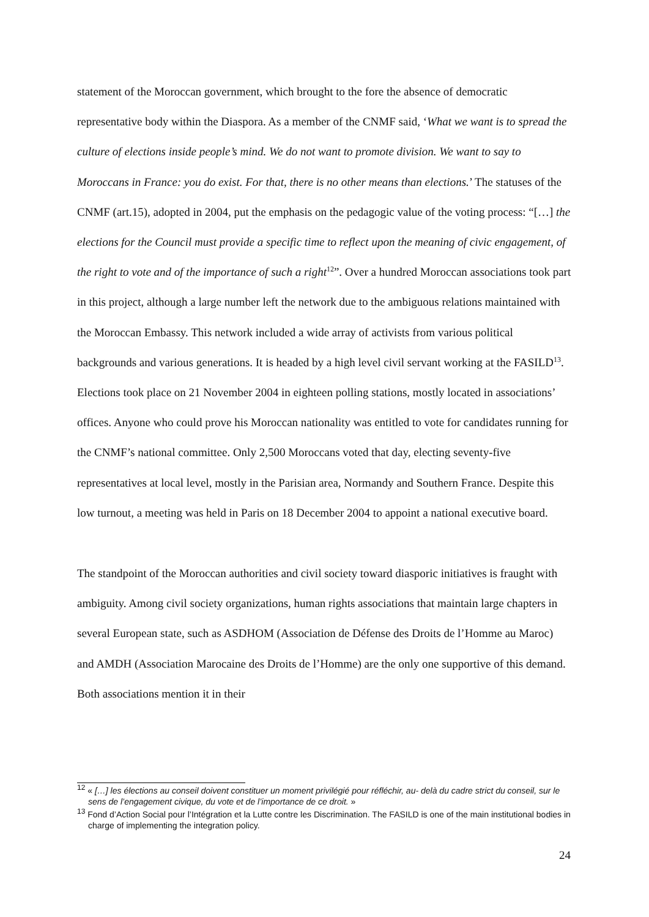statement of the Moroccan government, which brought to the fore the absence of democratic representative body within the Diaspora. As a member of the CNMF said, ‘What we want is to spread the culture of elections inside people’s mind. We do not want to promote division. We want to say to Moroccans in France: you do exist. For that, there is no other means than elections.’ The statuses of the CNMF (art.15), adopted in 2004, put the emphasis on the pedagogic value of the voting process: “[…] the elections for the Council must provide a specific time to reflect upon the meaning of civic engagement, of the right to vote and of the importance of such a right<sup>12</sup>”. Over a hundred Moroccan associations took part in this project, although a large number left the network due to the ambiguous relations maintained with the Moroccan Embassy. This network included a wide array of activists from various political backgrounds and various generations. It is headed by a high level civil servant working at the FASILD<sup>13</sup>. Elections took place on 21 November 2004 in eighteen polling stations, mostly located in associations’ offices. Anyone who could prove his Moroccan nationality was entitled to vote for candidates running for the CNMF’s national committee. Only 2,500 Moroccans voted that day, electing seventy-five representatives at local level, mostly in the Parisian area, Normandy and Southern France. Despite this low turnout, a meeting was held in Paris on 18 December 2004 to appoint a national executive board.
The standpoint of the Moroccan authorities and civil society toward diasporic initiatives is fraught with ambiguity. Among civil society organizations, human rights associations that maintain large chapters in several European state, such as ASDHOM (Association de Défense des Droits de l’Homme au Maroc) and AMDH (Association Marocaine des Droits de l’Homme) are the only one supportive of this demand. Both associations mention it in their
<sup>12</sup> « […] les élections au conseil doivent constituer un moment privilégié pour réfléchir, au- delà du cadre strict du conseil, sur le sens de l’engagement civique, du vote et de l’importance de ce droit. »
<sup>13</sup> Fond d’Action Social pour l’Intégration et la Lutte contre les Discrimination. The FASILD is one of the main institutional bodies in charge of implementing the integration policy.
24